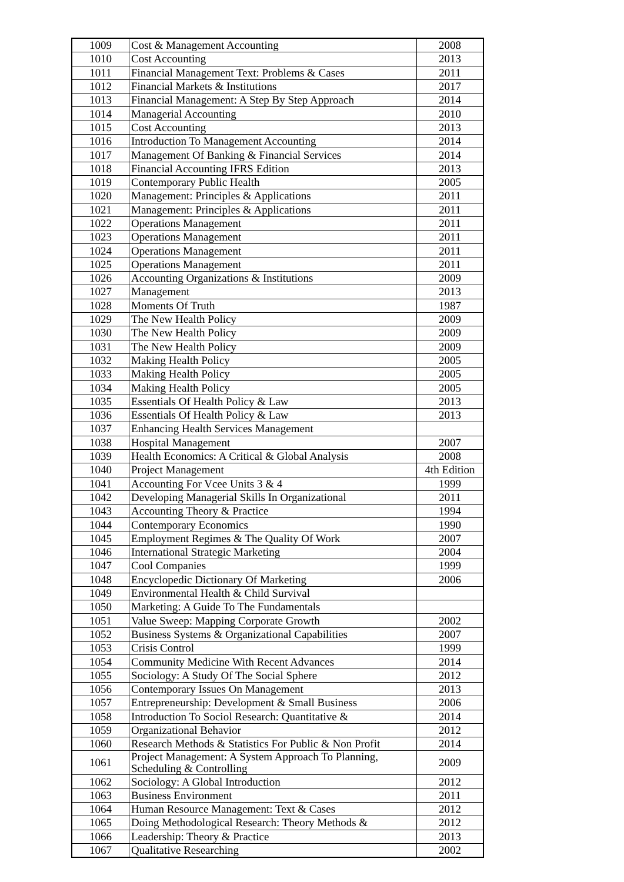| 1009 | Cost & Management Accounting | 2008 |
| 1010 | Cost Accounting | 2013 |
| 1011 | Financial Management Text: Problems & Cases | 2011 |
| 1012 | Financial Markets & Institutions | 2017 |
| 1013 | Financial Management: A Step By Step Approach | 2014 |
| 1014 | Managerial Accounting | 2010 |
| 1015 | Cost Accounting | 2013 |
| 1016 | Introduction To Management Accounting | 2014 |
| 1017 | Management Of Banking & Financial Services | 2014 |
| 1018 | Financial Accounting IFRS Edition | 2013 |
| 1019 | Contemporary Public Health | 2005 |
| 1020 | Management: Principles & Applications | 2011 |
| 1021 | Management: Principles & Applications | 2011 |
| 1022 | Operations Management | 2011 |
| 1023 | Operations Management | 2011 |
| 1024 | Operations Management | 2011 |
| 1025 | Operations Management | 2011 |
| 1026 | Accounting Organizations & Institutions | 2009 |
| 1027 | Management | 2013 |
| 1028 | Moments Of Truth | 1987 |
| 1029 | The New Health Policy | 2009 |
| 1030 | The New Health Policy | 2009 |
| 1031 | The New Health Policy | 2009 |
| 1032 | Making Health Policy | 2005 |
| 1033 | Making Health Policy | 2005 |
| 1034 | Making Health Policy | 2005 |
| 1035 | Essentials Of Health Policy & Law | 2013 |
| 1036 | Essentials Of Health Policy & Law | 2013 |
| 1037 | Enhancing Health Services Management | |
| 1038 | Hospital Management | 2007 |
| 1039 | Health Economics: A Critical & Global Analysis | 2008 |
| 1040 | Project Management | 4th Edition |
| 1041 | Accounting For Vcee Units 3 & 4 | 1999 |
| 1042 | Developing Managerial Skills In Organizational | 2011 |
| 1043 | Accounting Theory & Practice | 1994 |
| 1044 | Contemporary Economics | 1990 |
| 1045 | Employment Regimes & The Quality Of Work | 2007 |
| 1046 | International Strategic Marketing | 2004 |
| 1047 | Cool Companies | 1999 |
| 1048 | Encyclopedic Dictionary Of Marketing | 2006 |
| 1049 | Environmental Health & Child Survival | |
| 1050 | Marketing: A Guide To The Fundamentals | |
| 1051 | Value Sweep: Mapping Corporate Growth | 2002 |
| 1052 | Business Systems & Organizational Capabilities | 2007 |
| 1053 | Crisis Control | 1999 |
| 1054 | Community Medicine With Recent Advances | 2014 |
| 1055 | Sociology: A Study Of The Social Sphere | 2012 |
| 1056 | Contemporary Issues On Management | 2013 |
| 1057 | Entrepreneurship: Development & Small Business | 2006 |
| 1058 | Introduction To Sociol Research: Quantitative & | 2014 |
| 1059 | Organizational Behavior | 2012 |
| 1060 | Research Methods & Statistics For Public & Non Profit | 2014 |
| 1061 | Project Management: A System Approach To Planning, Scheduling & Controlling | 2009 |
| 1062 | Sociology: A Global Introduction | 2012 |
| 1063 | Business Environment | 2011 |
| 1064 | Human Resource Management: Text & Cases | 2012 |
| 1065 | Doing Methodological Research: Theory Methods & | 2012 |
| 1066 | Leadership: Theory & Practice | 2013 |
| 1067 | Qualitative Researching | 2002 |